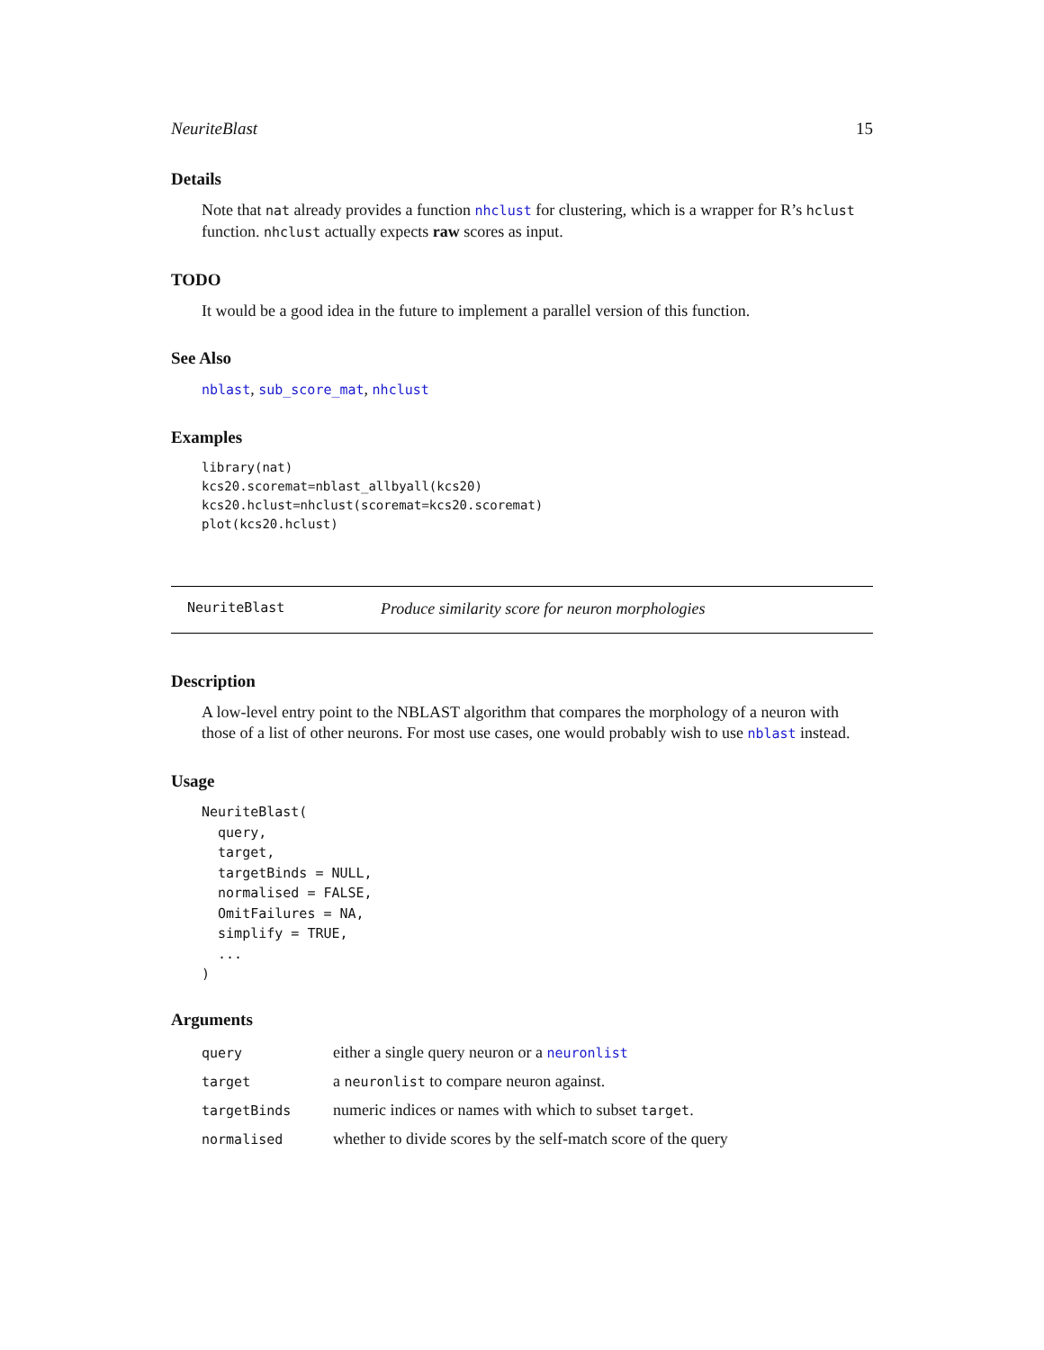NeuriteBlast 15
Details
Note that nat already provides a function nhclust for clustering, which is a wrapper for R’s hclust function. nhclust actually expects raw scores as input.
TODO
It would be a good idea in the future to implement a parallel version of this function.
See Also
nblast, sub_score_mat, nhclust
Examples
library(nat)
kcs20.scoremat=nblast_allbyall(kcs20)
kcs20.hclust=nhclust(scoremat=kcs20.scoremat)
plot(kcs20.hclust)
NeuriteBlast Produce similarity score for neuron morphologies
Description
A low-level entry point to the NBLAST algorithm that compares the morphology of a neuron with those of a list of other neurons. For most use cases, one would probably wish to use nblast instead.
Usage
NeuriteBlast(
  query,
  target,
  targetBinds = NULL,
  normalised = FALSE,
  OmitFailures = NA,
  simplify = TRUE,
  ...
)
Arguments
| query | either a single query neuron or a neuronlist |
| target | a neuronlist to compare neuron against. |
| targetBinds | numeric indices or names with which to subset target . |
| normalised | whether to divide scores by the self-match score of the query |